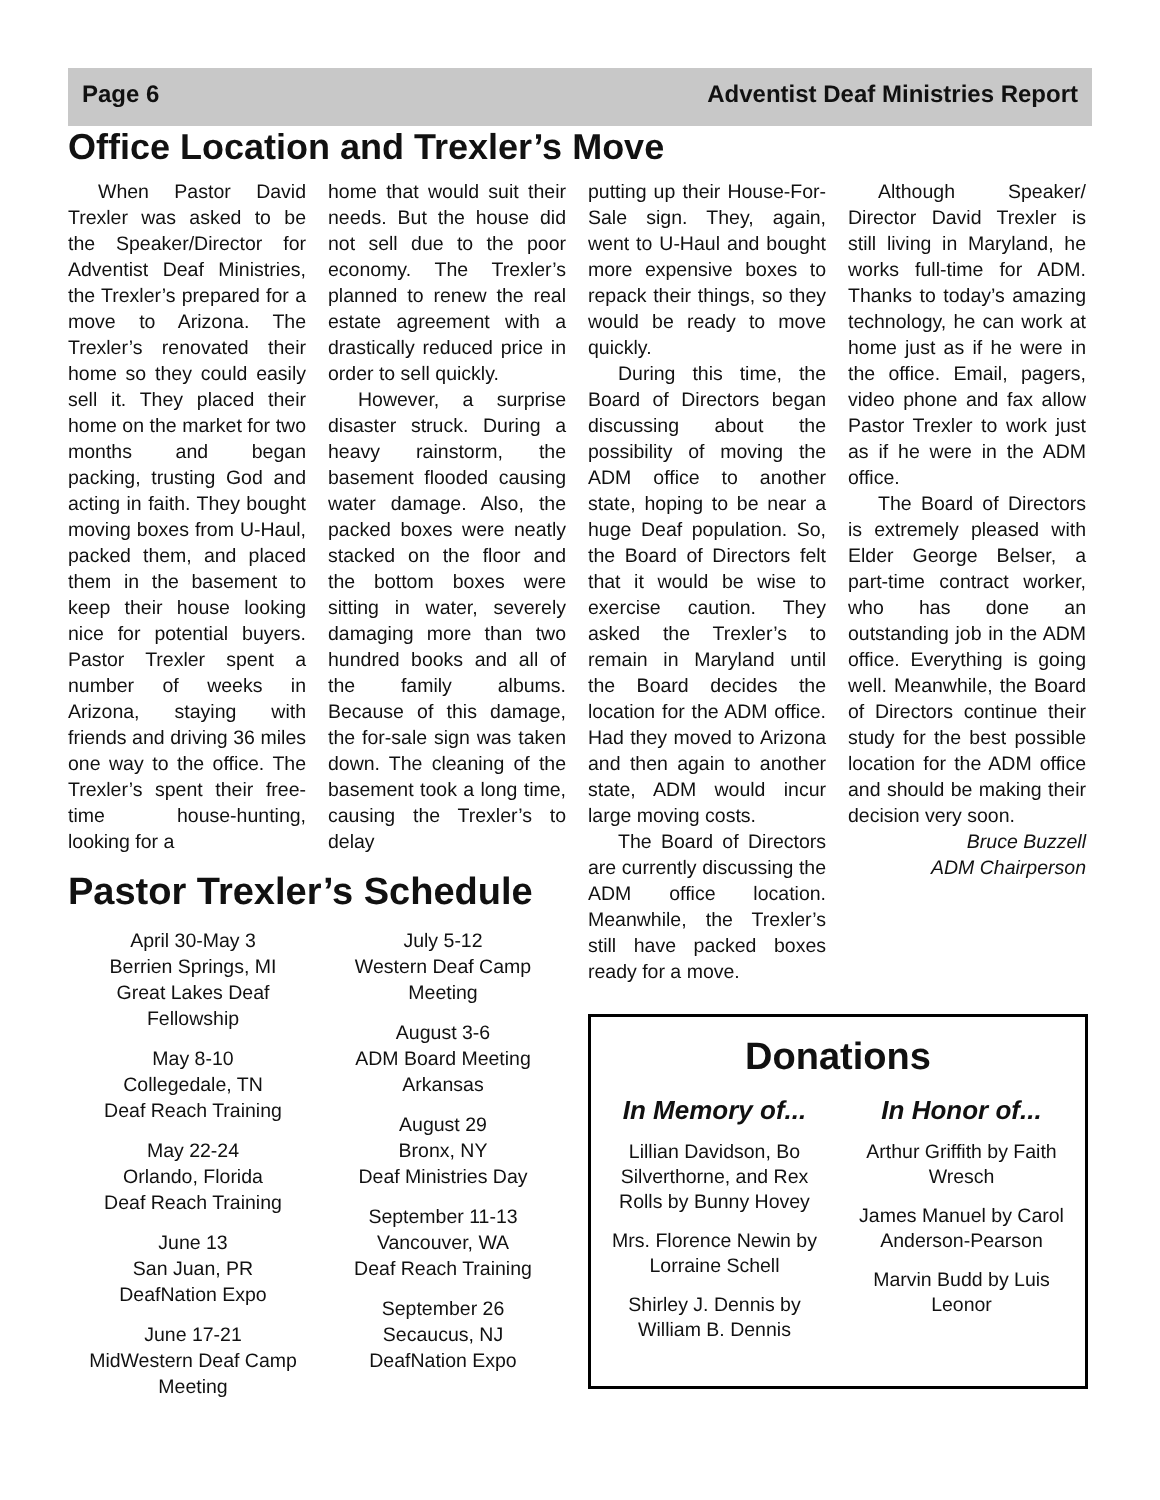Page 6 Adventist Deaf Ministries Report
Office Location and Trexler’s Move
When Pastor David Trexler was asked to be the Speaker/Director for Adventist Deaf Ministries, the Trexler’s prepared for a move to Arizona. The Trexler’s renovated their home so they could easily sell it. They placed their home on the market for two months and began packing, trusting God and acting in faith. They bought moving boxes from U-Haul, packed them, and placed them in the basement to keep their house looking nice for potential buyers. Pastor Trexler spent a number of weeks in Arizona, staying with friends and driving 36 miles one way to the office. The Trexler’s spent their free-time house-hunting, looking for a
home that would suit their needs. But the house did not sell due to the poor economy. The Trexler’s planned to renew the real estate agreement with a drastically reduced price in order to sell quickly.
However, a surprise disaster struck. During a heavy rainstorm, the basement flooded causing water damage. Also, the packed boxes were neatly stacked on the floor and the bottom boxes were sitting in water, severely damaging more than two hundred books and all of the family albums. Because of this damage, the for-sale sign was taken down. The cleaning of the basement took a long time, causing the Trexler’s to delay
Pastor Trexler’s Schedule
April 30-May 3
Berrien Springs, MI
Great Lakes Deaf Fellowship
May 8-10
Collegedale, TN
Deaf Reach Training
May 22-24
Orlando, Florida
Deaf Reach Training
June 13
San Juan, PR
DeafNation Expo
June 17-21
MidWestern Deaf Camp Meeting
July 5-12
Western Deaf Camp Meeting
August 3-6
ADM Board Meeting
Arkansas
August 29
Bronx, NY
Deaf Ministries Day
September 11-13
Vancouver, WA
Deaf Reach Training
September 26
Secaucus, NJ
DeafNation Expo
putting up their House-For-Sale sign. They, again, went to U-Haul and bought more expensive boxes to repack their things, so they would be ready to move quickly.
During this time, the Board of Directors began discussing about the possibility of moving the ADM office to another state, hoping to be near a huge Deaf population. So, the Board of Directors felt that it would be wise to exercise caution. They asked the Trexler’s to remain in Maryland until the Board decides the location for the ADM office. Had they moved to Arizona and then again to another state, ADM would incur large moving costs.
The Board of Directors are currently discussing the ADM office location. Meanwhile, the Trexler’s still have packed boxes ready for a move.
Although Speaker/ Director David Trexler is still living in Maryland, he works full-time for ADM. Thanks to today’s amazing technology, he can work at home just as if he were in the office. Email, pagers, video phone and fax allow Pastor Trexler to work just as if he were in the ADM office.
The Board of Directors is extremely pleased with Elder George Belser, a part-time contract worker, who has done an outstanding job in the ADM office. Everything is going well. Meanwhile, the Board of Directors continue their study for the best possible location for the ADM office and should be making their decision very soon.
Bruce Buzzell
ADM Chairperson
Donations
In Memory of...
Lillian Davidson, Bo Silverthorne, and Rex Rolls by Bunny Hovey
Mrs. Florence Newin by Lorraine Schell
Shirley J. Dennis by William B. Dennis
In Honor of...
Arthur Griffith by Faith Wresch
James Manuel by Carol Anderson-Pearson
Marvin Budd by Luis Leonor